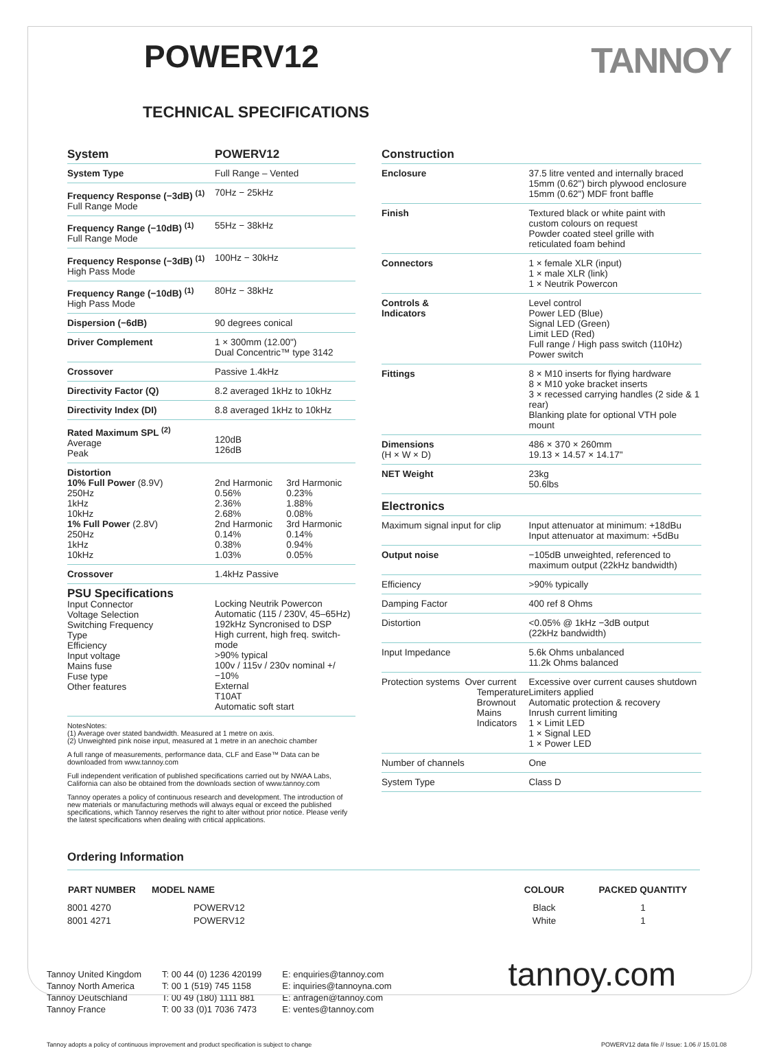POWERV12
TANNOY
TECHNICAL SPECIFICATIONS
| System | POWERV12 | |
| System Type | Full Range – Vented | |
| Frequency Response (−3dB) <sup>(1)</sup> Full Range Mode | 70Hz − 25kHz | |
| Frequency Range (−10dB) <sup>(1)</sup> Full Range Mode | 55Hz − 38kHz | |
| Frequency Response (−3dB) <sup>(1)</sup> High Pass Mode | 100Hz − 30kHz | |
| Frequency Range (−10dB) <sup>(1)</sup> High Pass Mode | 80Hz − 38kHz | |
| Dispersion (−6dB) | 90 degrees conical | |
| Driver Complement | 1 × 300mm (12.00") Dual Concentric™ type 3142 | |
| Crossover | Passive 1.4kHz | |
| Directivity Factor (Q) | 8.2 averaged 1kHz to 10kHz | |
| Directivity Index (DI) | 8.8 averaged 1kHz to 10kHz | |
| Rated Maximum SPL <sup>(2)</sup> Average Peak | 120dB 126dB | |
| Distortion 10% Full Power (8.9V) 250Hz 1kHz 10kHz 1% Full Power (2.8V) 250Hz 1kHz 10kHz | 2nd Harmonic 0.56% 2.36% 2.68% 2nd Harmonic 0.14% 0.38% 1.03% | 3rd Harmonic 0.23% 1.88% 0.08% 3rd Harmonic 0.14% 0.94% 0.05% |
| Crossover | 1.4kHz Passive | |
| PSU Specifications Input Connector Voltage Selection Switching Frequency Type Efficiency Input voltage Mains fuse Fuse type Other features | Locking Neutrik Powercon Automatic (115 / 230V, 45–65Hz) 192kHz Syncronised to DSP High current, high freq. switch-mode >90% typical 100v / 115v / 230v nominal +/−10% External T10AT Automatic soft start | |
NotesNotes:
(1) Average over stated bandwidth. Measured at 1 metre on axis.
(2) Unweighted pink noise input, measured at 1 metre in an anechoic chamber
A full range of measurements, performance data, CLF and Ease™ Data can be downloaded from www.tannoy.com
Full independent verification of published specifications carried out by NWAA Labs, California can also be obtained from the downloads section of www.tannoy.com
Tannoy operates a policy of continuous research and development. The introduction of new materials or manufacturing methods will always equal or exceed the published specifications, which Tannoy reserves the right to alter without prior notice. Please verify the latest specifications when dealing with critical applications.
| Construction | |
| Enclosure | 37.5 litre vented and internally braced 15mm (0.62") birch plywood enclosure 15mm (0.62") MDF front baffle |
| Finish | Textured black or white paint with custom colours on request Powder coated steel grille with reticulated foam behind |
| Connectors | 1 × female XLR (input) 1 × male XLR (link) 1 × Neutrik Powercon |
| Controls & Indicators | Level control Power LED (Blue) Signal LED (Green) Limit LED (Red) Full range / High pass switch (110Hz) Power switch |
| Fittings | 8 × M10 inserts for flying hardware 8 × M10 yoke bracket inserts 3 × recessed carrying handles (2 side & 1 rear) Blanking plate for optional VTH pole mount |
| Dimensions (H × W × D) | 486 × 370 × 260mm 19.13 × 14.57 × 14.17" |
| NET Weight | 23kg 50.6lbs |
| Electronics | |
| Maximum signal input for clip | Input attenuator at minimum: +18dBu Input attenuator at maximum: +5dBu |
| Output noise | −105dB unweighted, referenced to maximum output (22kHz bandwidth) |
| Efficiency | >90% typically |
| Damping Factor | 400 ref 8 Ohms |
| Distortion | <0.05% @ 1kHz −3dB output (22kHz bandwidth) |
| Input Impedance | 5.6k Ohms unbalanced 11.2k Ohms balanced |
| Protection systems Over current Temperature Brownout Mains Indicators | Excessive over current causes shutdown Limiters applied Automatic protection & recovery Inrush current limiting 1 × Limit LED 1 × Signal LED 1 × Power LED |
| Number of channels | One |
| System Type | Class D |
Ordering Information
| PART NUMBER | MODEL NAME | COLOUR | PACKED QUANTITY |
| --- | --- | --- | --- |
| 8001 4270 | POWERV12 | Black | 1 |
| 8001 4271 | POWERV12 | White | 1 |
Tannoy United Kingdom
Tannoy North America
Tannoy Deutschland
Tannoy France
T: 00 44 (0) 1236 420199
T: 00 1 (519) 745 1158
T: 00 49 (180) 1111 881
T: 00 33 (0)1 7036 7473
E: enquiries@tannoy.com
E: inquiries@tannoyna.com
E: anfragen@tannoy.com
E: ventes@tannoy.com
tannoy.com
Tannoy adopts a policy of continuous improvement and product specification is subject to change POWERV12 data file // Issue: 1.06 // 15.01.08